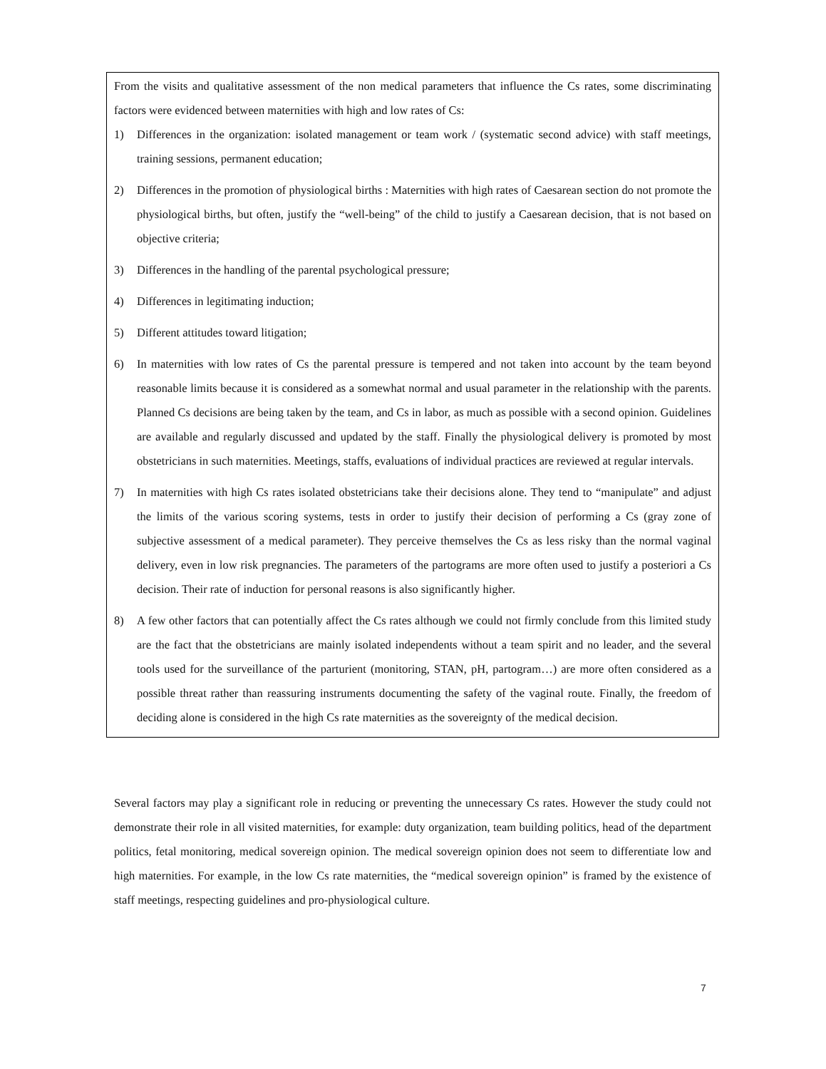From the visits and qualitative assessment of the non medical parameters that influence the Cs rates, some discriminating factors were evidenced between maternities with high and low rates of Cs:
1) Differences in the organization: isolated management or team work / (systematic second advice) with staff meetings, training sessions, permanent education;
2) Differences in the promotion of physiological births : Maternities with high rates of Caesarean section do not promote the physiological births, but often, justify the “well-being” of the child to justify a Caesarean decision, that is not based on objective criteria;
3) Differences in the handling of the parental psychological pressure;
4) Differences in legitimating induction;
5) Different attitudes toward litigation;
6) In maternities with low rates of Cs the parental pressure is tempered and not taken into account by the team beyond reasonable limits because it is considered as a somewhat normal and usual parameter in the relationship with the parents. Planned Cs decisions are being taken by the team, and Cs in labor, as much as possible with a second opinion. Guidelines are available and regularly discussed and updated by the staff. Finally the physiological delivery is promoted by most obstetricians in such maternities. Meetings, staffs, evaluations of individual practices are reviewed at regular intervals.
7) In maternities with high Cs rates isolated obstetricians take their decisions alone. They tend to “manipulate” and adjust the limits of the various scoring systems, tests in order to justify their decision of performing a Cs (gray zone of subjective assessment of a medical parameter). They perceive themselves the Cs as less risky than the normal vaginal delivery, even in low risk pregnancies. The parameters of the partograms are more often used to justify a posteriori a Cs decision. Their rate of induction for personal reasons is also significantly higher.
8) A few other factors that can potentially affect the Cs rates although we could not firmly conclude from this limited study are the fact that the obstetricians are mainly isolated independents without a team spirit and no leader, and the several tools used for the surveillance of the parturient (monitoring, STAN, pH, partogram…) are more often considered as a possible threat rather than reassuring instruments documenting the safety of the vaginal route. Finally, the freedom of deciding alone is considered in the high Cs rate maternities as the sovereignty of the medical decision.
Several factors may play a significant role in reducing or preventing the unnecessary Cs rates. However the study could not demonstrate their role in all visited maternities, for example: duty organization, team building politics, head of the department politics, fetal monitoring, medical sovereign opinion. The medical sovereign opinion does not seem to differentiate low and high maternities. For example, in the low Cs rate maternities, the “medical sovereign opinion” is framed by the existence of staff meetings, respecting guidelines and pro-physiological culture.
7